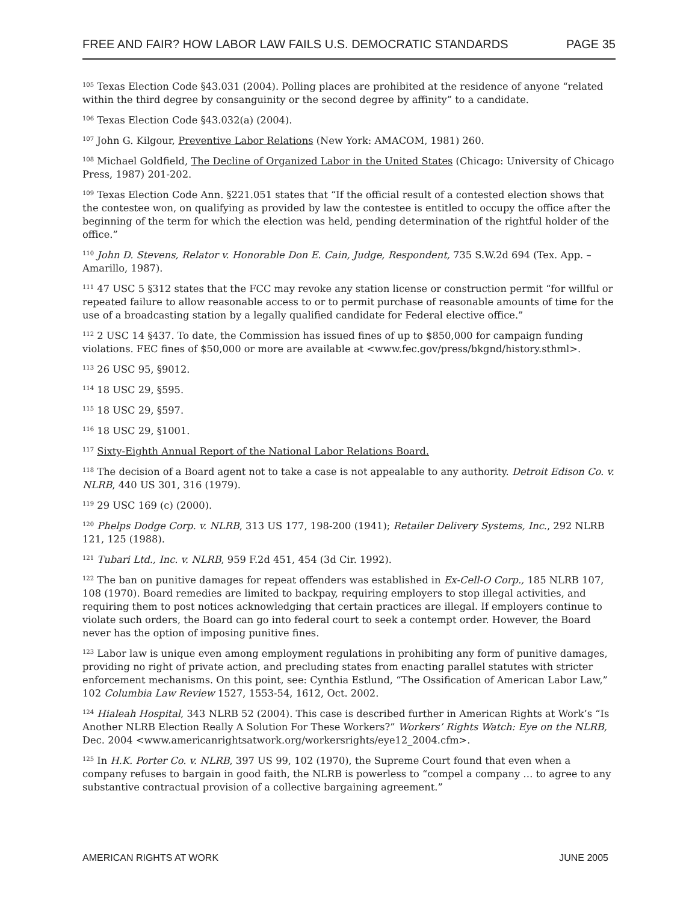FREE AND FAIR? HOW LABOR LAW FAILS U.S. DEMOCRATIC STANDARDS PAGE 35
<sup>105</sup> Texas Election Code §43.031 (2004). Polling places are prohibited at the residence of anyone “related within the third degree by consanguinity or the second degree by affinity” to a candidate.
<sup>106</sup> Texas Election Code §43.032(a) (2004).
<sup>107</sup> John G. Kilgour, Preventive Labor Relations (New York: AMACOM, 1981) 260.
<sup>108</sup> Michael Goldfield, The Decline of Organized Labor in the United States (Chicago: University of Chicago Press, 1987) 201-202.
<sup>109</sup> Texas Election Code Ann. §221.051 states that “If the official result of a contested election shows that the contestee won, on qualifying as provided by law the contestee is entitled to occupy the office after the beginning of the term for which the election was held, pending determination of the rightful holder of the office.”
<sup>110</sup> John D. Stevens, Relator v. Honorable Don E. Cain, Judge, Respondent, 735 S.W.2d 694 (Tex. App. – Amarillo, 1987).
<sup>111</sup> 47 USC 5 §312 states that the FCC may revoke any station license or construction permit “for willful or repeated failure to allow reasonable access to or to permit purchase of reasonable amounts of time for the use of a broadcasting station by a legally qualified candidate for Federal elective office.”
<sup>112</sup> 2 USC 14 §437. To date, the Commission has issued fines of up to $850,000 for campaign funding violations. FEC fines of $50,000 or more are available at <www.fec.gov/press/bkgnd/history.sthml>.
<sup>113</sup> 26 USC 95, §9012.
<sup>114</sup> 18 USC 29, §595.
<sup>115</sup> 18 USC 29, §597.
<sup>116</sup> 18 USC 29, §1001.
<sup>117</sup> Sixty-Eighth Annual Report of the National Labor Relations Board.
<sup>118</sup> The decision of a Board agent not to take a case is not appealable to any authority. Detroit Edison Co. v. NLRB, 440 US 301, 316 (1979).
<sup>119</sup> 29 USC 169 (c) (2000).
<sup>120</sup> Phelps Dodge Corp. v. NLRB, 313 US 177, 198-200 (1941); Retailer Delivery Systems, Inc., 292 NLRB 121, 125 (1988).
<sup>121</sup> Tubari Ltd., Inc. v. NLRB, 959 F.2d 451, 454 (3d Cir. 1992).
<sup>122</sup> The ban on punitive damages for repeat offenders was established in Ex-Cell-O Corp., 185 NLRB 107, 108 (1970). Board remedies are limited to backpay, requiring employers to stop illegal activities, and requiring them to post notices acknowledging that certain practices are illegal. If employers continue to violate such orders, the Board can go into federal court to seek a contempt order. However, the Board never has the option of imposing punitive fines.
<sup>123</sup> Labor law is unique even among employment regulations in prohibiting any form of punitive damages, providing no right of private action, and precluding states from enacting parallel statutes with stricter enforcement mechanisms. On this point, see: Cynthia Estlund, “The Ossification of American Labor Law,” 102 Columbia Law Review 1527, 1553-54, 1612, Oct. 2002.
<sup>124</sup> Hialeah Hospital, 343 NLRB 52 (2004). This case is described further in American Rights at Work’s “Is Another NLRB Election Really A Solution For These Workers?” Workers’ Rights Watch: Eye on the NLRB, Dec. 2004 <www.americanrightsatwork.org/workersrights/eye12_2004.cfm>.
<sup>125</sup> In H.K. Porter Co. v. NLRB, 397 US 99, 102 (1970), the Supreme Court found that even when a company refuses to bargain in good faith, the NLRB is powerless to “compel a company … to agree to any substantive contractual provision of a collective bargaining agreement.”
AMERICAN RIGHTS AT WORK JUNE 2005